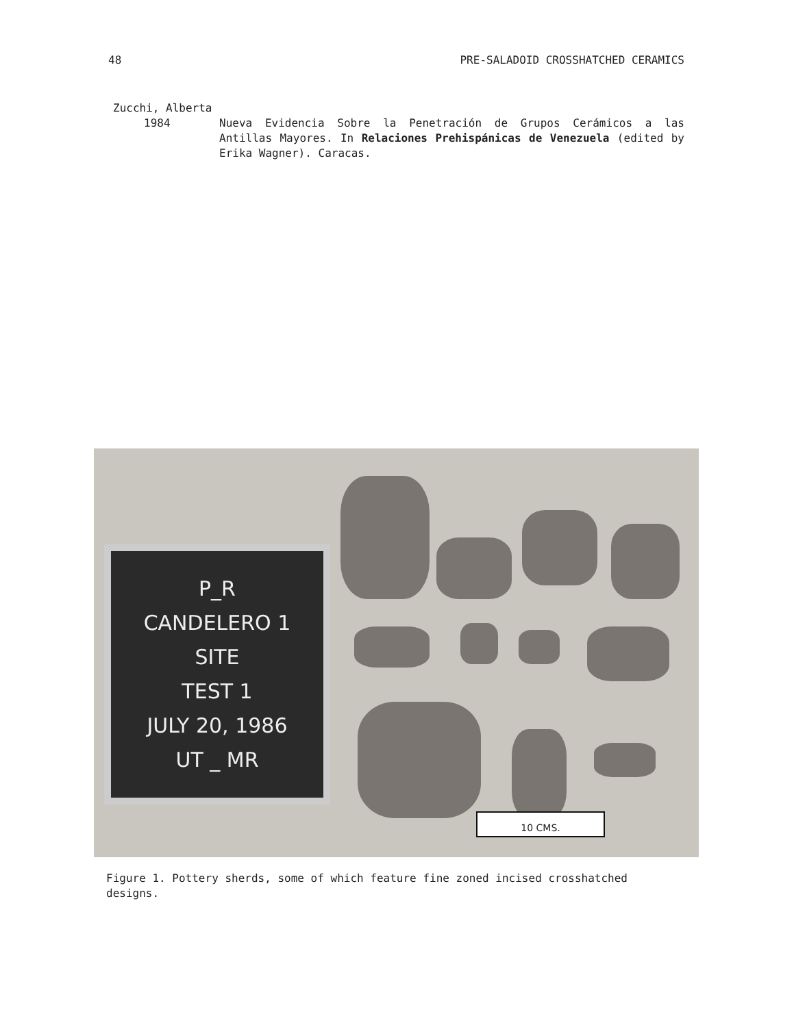48 PRE-SALADOID CROSSHATCHED CERAMICS
Zucchi, Alberta
1984 Nueva Evidencia Sobre la Penetración de Grupos Cerámicos a las Antillas Mayores. In Relaciones Prehispánicas de Venezuela (edited by Erika Wagner). Caracas.
P_R
CANDELERO 1
SITE
TEST 1
JULY 20, 1986
UT _ MR
10 CMS.
Figure 1. Pottery sherds, some of which feature fine zoned incised crosshatched designs.